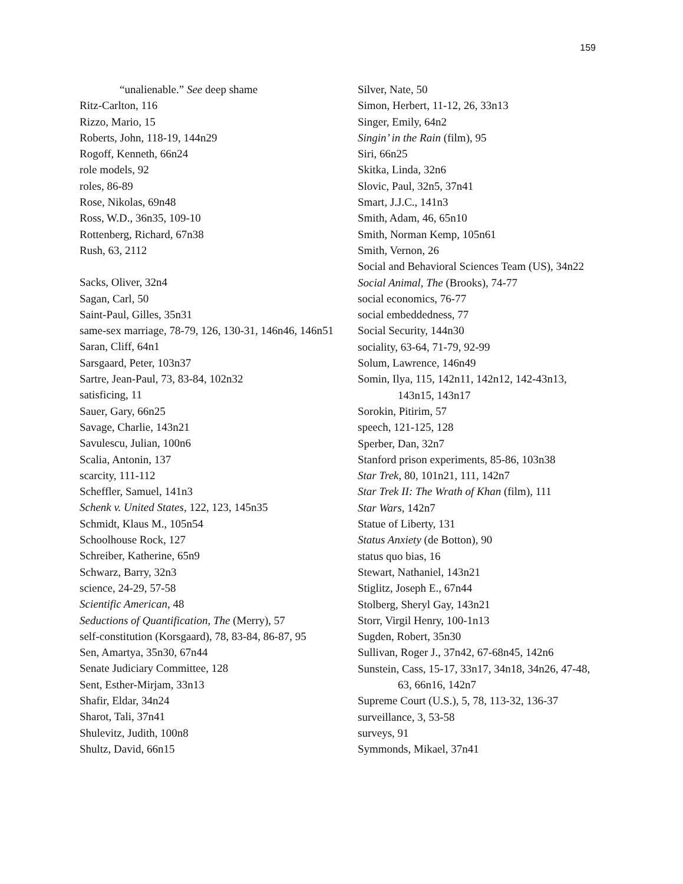159
“unalienable.” See deep shame
Ritz-Carlton, 116
Rizzo, Mario, 15
Roberts, John, 118-19, 144n29
Rogoff, Kenneth, 66n24
role models, 92
roles, 86-89
Rose, Nikolas, 69n48
Ross, W.D., 36n35, 109-10
Rottenberg, Richard, 67n38
Rush, 63, 2112
Sacks, Oliver, 32n4
Sagan, Carl, 50
Saint-Paul, Gilles, 35n31
same-sex marriage, 78-79, 126, 130-31, 146n46, 146n51
Saran, Cliff, 64n1
Sarsgaard, Peter, 103n37
Sartre, Jean-Paul, 73, 83-84, 102n32
satisficing, 11
Sauer, Gary, 66n25
Savage, Charlie, 143n21
Savulescu, Julian, 100n6
Scalia, Antonin, 137
scarcity, 111-112
Scheffler, Samuel, 141n3
Schenk v. United States, 122, 123, 145n35
Schmidt, Klaus M., 105n54
Schoolhouse Rock, 127
Schreiber, Katherine, 65n9
Schwarz, Barry, 32n3
science, 24-29, 57-58
Scientific American, 48
Seductions of Quantification, The (Merry), 57
self-constitution (Korsgaard), 78, 83-84, 86-87, 95
Sen, Amartya, 35n30, 67n44
Senate Judiciary Committee, 128
Sent, Esther-Mirjam, 33n13
Shafir, Eldar, 34n24
Sharot, Tali, 37n41
Shulevitz, Judith, 100n8
Shultz, David, 66n15
Silver, Nate, 50
Simon, Herbert, 11-12, 26, 33n13
Singer, Emily, 64n2
Singin’ in the Rain (film), 95
Siri, 66n25
Skitka, Linda, 32n6
Slovic, Paul, 32n5, 37n41
Smart, J.J.C., 141n3
Smith, Adam, 46, 65n10
Smith, Norman Kemp, 105n61
Smith, Vernon, 26
Social and Behavioral Sciences Team (US), 34n22
Social Animal, The (Brooks), 74-77
social economics, 76-77
social embeddedness, 77
Social Security, 144n30
sociality, 63-64, 71-79, 92-99
Solum, Lawrence, 146n49
Somin, Ilya, 115, 142n11, 142n12, 142-43n13, 143n15, 143n17
Sorokin, Pitirim, 57
speech, 121-125, 128
Sperber, Dan, 32n7
Stanford prison experiments, 85-86, 103n38
Star Trek, 80, 101n21, 111, 142n7
Star Trek II: The Wrath of Khan (film), 111
Star Wars, 142n7
Statue of Liberty, 131
Status Anxiety (de Botton), 90
status quo bias, 16
Stewart, Nathaniel, 143n21
Stiglitz, Joseph E., 67n44
Stolberg, Sheryl Gay, 143n21
Storr, Virgil Henry, 100-1n13
Sugden, Robert, 35n30
Sullivan, Roger J., 37n42, 67-68n45, 142n6
Sunstein, Cass, 15-17, 33n17, 34n18, 34n26, 47-48, 63, 66n16, 142n7
Supreme Court (U.S.), 5, 78, 113-32, 136-37
surveillance, 3, 53-58
surveys, 91
Symmonds, Mikael, 37n41